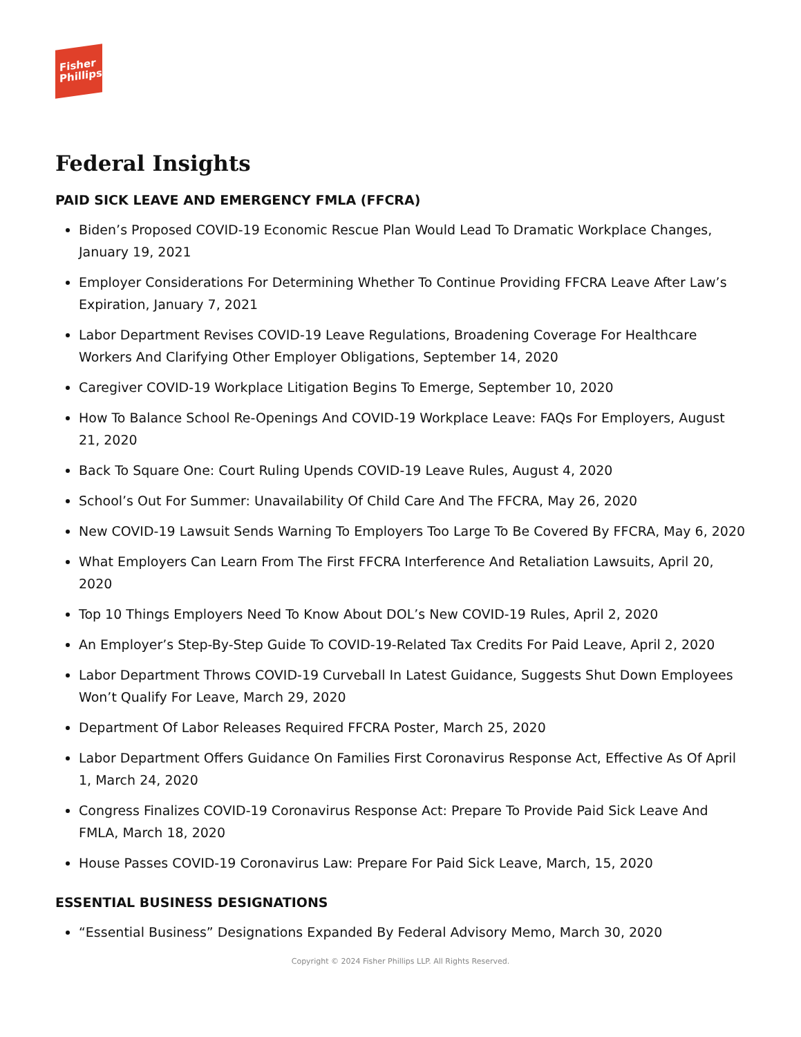Fisher
Phillips
Federal Insights
PAID SICK LEAVE AND EMERGENCY FMLA (FFCRA)
Biden’s Proposed COVID-19 Economic Rescue Plan Would Lead To Dramatic Workplace Changes, January 19, 2021
Employer Considerations For Determining Whether To Continue Providing FFCRA Leave After Law’s Expiration, January 7, 2021
Labor Department Revises COVID-19 Leave Regulations, Broadening Coverage For Healthcare Workers And Clarifying Other Employer Obligations, September 14, 2020
Caregiver COVID-19 Workplace Litigation Begins To Emerge, September 10, 2020
How To Balance School Re-Openings And COVID-19 Workplace Leave: FAQs For Employers, August 21, 2020
Back To Square One: Court Ruling Upends COVID-19 Leave Rules, August 4, 2020
School’s Out For Summer: Unavailability Of Child Care And The FFCRA, May 26, 2020
New COVID-19 Lawsuit Sends Warning To Employers Too Large To Be Covered By FFCRA, May 6, 2020
What Employers Can Learn From The First FFCRA Interference And Retaliation Lawsuits, April 20, 2020
Top 10 Things Employers Need To Know About DOL’s New COVID-19 Rules, April 2, 2020
An Employer’s Step-By-Step Guide To COVID-19-Related Tax Credits For Paid Leave, April 2, 2020
Labor Department Throws COVID-19 Curveball In Latest Guidance, Suggests Shut Down Employees Won’t Qualify For Leave, March 29, 2020
Department Of Labor Releases Required FFCRA Poster, March 25, 2020
Labor Department Offers Guidance On Families First Coronavirus Response Act, Effective As Of April 1, March 24, 2020
Congress Finalizes COVID-19 Coronavirus Response Act: Prepare To Provide Paid Sick Leave And FMLA, March 18, 2020
House Passes COVID-19 Coronavirus Law: Prepare For Paid Sick Leave, March, 15, 2020
ESSENTIAL BUSINESS DESIGNATIONS
“Essential Business” Designations Expanded By Federal Advisory Memo, March 30, 2020
Copyright © 2024 Fisher Phillips LLP. All Rights Reserved.